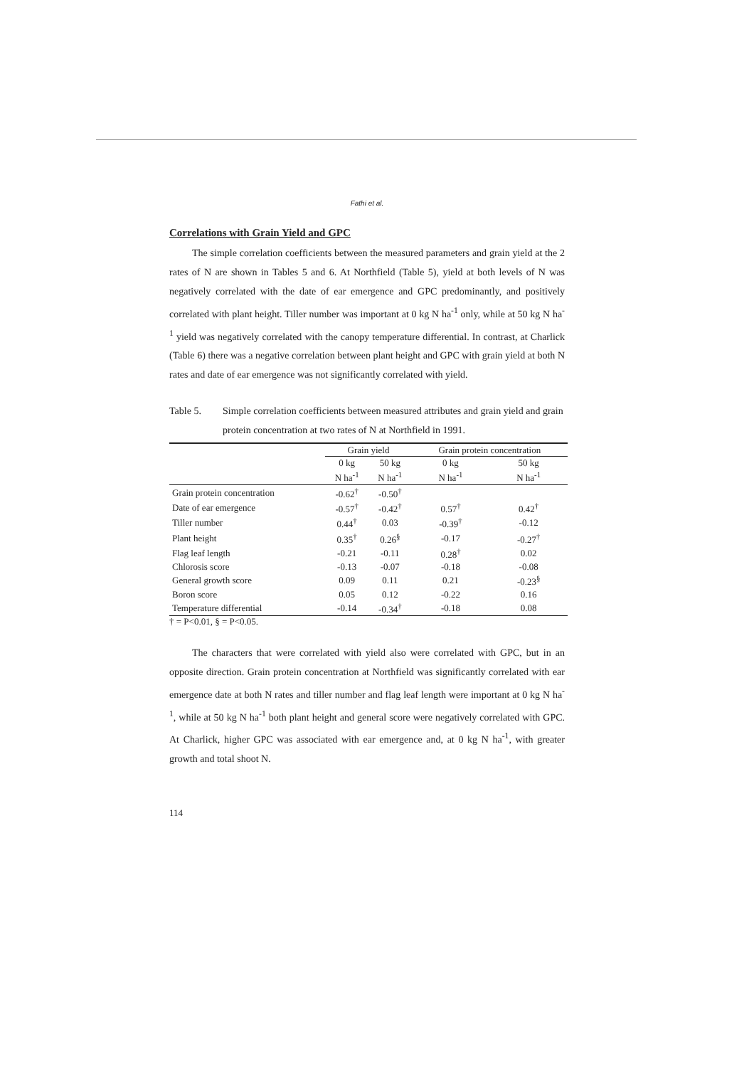Fathi et al.
Correlations with Grain Yield and GPC
The simple correlation coefficients between the measured parameters and grain yield at the 2 rates of N are shown in Tables 5 and 6. At Northfield (Table 5), yield at both levels of N was negatively correlated with the date of ear emergence and GPC predominantly, and positively correlated with plant height. Tiller number was important at 0 kg N ha<sup>-1</sup> only, while at 50 kg N ha<sup>-1</sup> yield was negatively correlated with the canopy temperature differential. In contrast, at Charlick (Table 6) there was a negative correlation between plant height and GPC with grain yield at both N rates and date of ear emergence was not significantly correlated with yield.
Table 5. Simple correlation coefficients between measured attributes and grain yield and grain protein concentration at two rates of N at Northfield in 1991.
| | Grain yield | | Grain protein concentration | |
| --- | --- | --- | --- | --- |
| | 0 kg N ha<sup>-1</sup> | 50 kg N ha<sup>-1</sup> | 0 kg N ha<sup>-1</sup> | 50 kg N ha<sup>-1</sup> |
| Grain protein concentration | -0.62<sup>†</sup> | -0.50<sup>†</sup> | | |
| Date of ear emergence | -0.57<sup>†</sup> | -0.42<sup>†</sup> | 0.57<sup>†</sup> | 0.42<sup>†</sup> |
| Tiller number | 0.44<sup>†</sup> | 0.03 | -0.39<sup>†</sup> | -0.12 |
| Plant height | 0.35<sup>†</sup> | 0.26<sup>§</sup> | -0.17 | -0.27<sup>†</sup> |
| Flag leaf length | -0.21 | -0.11 | 0.28<sup>†</sup> | 0.02 |
| Chlorosis score | -0.13 | -0.07 | -0.18 | -0.08 |
| General growth score | 0.09 | 0.11 | 0.21 | -0.23<sup>§</sup> |
| Boron score | 0.05 | 0.12 | -0.22 | 0.16 |
| Temperature differential | -0.14 | -0.34<sup>†</sup> | -0.18 | 0.08 |
† = P<0.01, § = P<0.05.
The characters that were correlated with yield also were correlated with GPC, but in an opposite direction. Grain protein concentration at Northfield was significantly correlated with ear emergence date at both N rates and tiller number and flag leaf length were important at 0 kg N ha<sup>-1</sup>, while at 50 kg N ha<sup>-1</sup> both plant height and general score were negatively correlated with GPC. At Charlick, higher GPC was associated with ear emergence and, at 0 kg N ha<sup>-1</sup>, with greater growth and total shoot N.
114